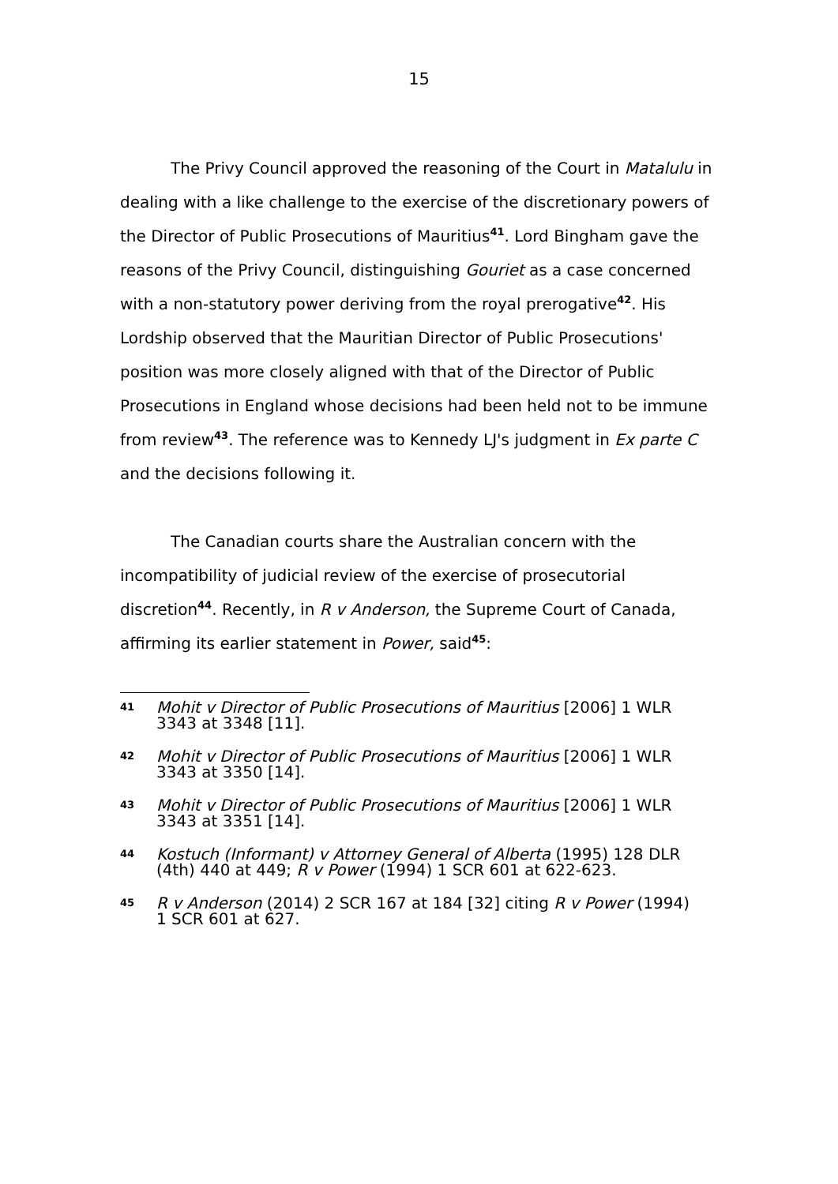15
The Privy Council approved the reasoning of the Court in Matalulu in dealing with a like challenge to the exercise of the discretionary powers of the Director of Public Prosecutions of Mauritius<sup>41</sup>. Lord Bingham gave the reasons of the Privy Council, distinguishing Gouriet as a case concerned with a non-statutory power deriving from the royal prerogative<sup>42</sup>. His Lordship observed that the Mauritian Director of Public Prosecutions' position was more closely aligned with that of the Director of Public Prosecutions in England whose decisions had been held not to be immune from review<sup>43</sup>. The reference was to Kennedy LJ's judgment in Ex parte C and the decisions following it.
The Canadian courts share the Australian concern with the incompatibility of judicial review of the exercise of prosecutorial discretion<sup>44</sup>. Recently, in R v Anderson, the Supreme Court of Canada, affirming its earlier statement in Power, said<sup>45</sup>:
41 Mohit v Director of Public Prosecutions of Mauritius [2006] 1 WLR 3343 at 3348 [11].
42 Mohit v Director of Public Prosecutions of Mauritius [2006] 1 WLR 3343 at 3350 [14].
43 Mohit v Director of Public Prosecutions of Mauritius [2006] 1 WLR 3343 at 3351 [14].
44 Kostuch (Informant) v Attorney General of Alberta (1995) 128 DLR (4th) 440 at 449; R v Power (1994) 1 SCR 601 at 622-623.
45 R v Anderson (2014) 2 SCR 167 at 184 [32] citing R v Power (1994) 1 SCR 601 at 627.